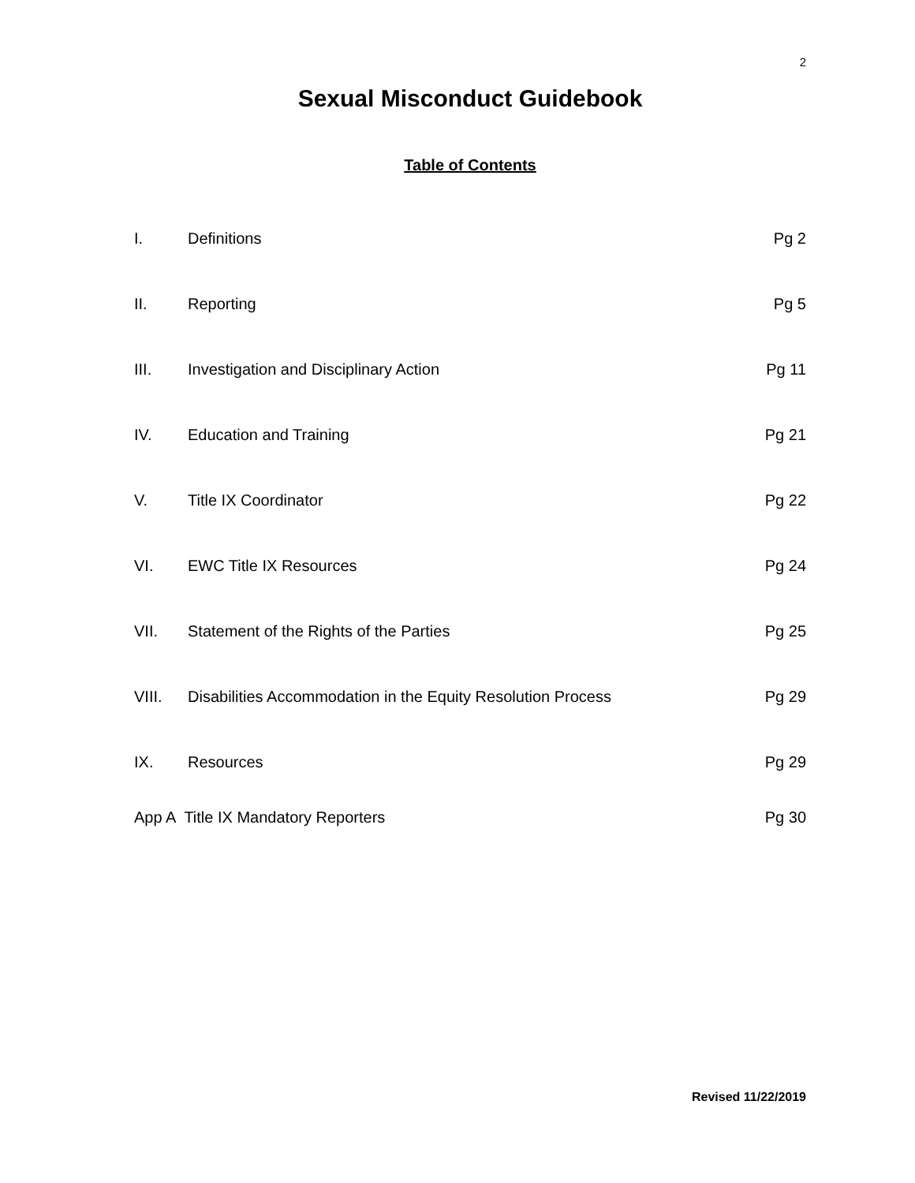2
Sexual Misconduct Guidebook
Table of Contents
| I. | Definitions | Pg 2 |
| II. | Reporting | Pg 5 |
| III. | Investigation and Disciplinary Action | Pg 11 |
| IV. | Education and Training | Pg 21 |
| V. | Title IX Coordinator | Pg 22 |
| VI. | EWC Title IX Resources | Pg 24 |
| VII. | Statement of the Rights of the Parties | Pg 25 |
| VIII. | Disabilities Accommodation in the Equity Resolution Process | Pg 29 |
| IX. | Resources | Pg 29 |
| App A Title IX Mandatory Reporters | | Pg 30 |
Revised 11/22/2019